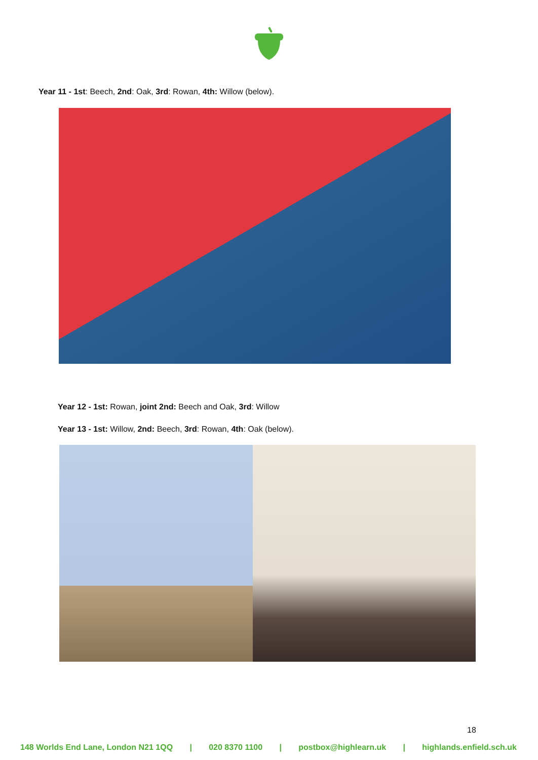Year 11 - 1st: Beech, 2nd: Oak, 3rd: Rowan, 4th: Willow (below).
Year 12 - 1st: Rowan, joint 2nd: Beech and Oak, 3rd: Willow
Year 13 - 1st: Willow, 2nd: Beech, 3rd: Rowan, 4th: Oak (below).
18
148 Worlds End Lane, London N21 1QQ | 020 8370 1100 | postbox@highlearn.uk | highlands.enfield.sch.uk